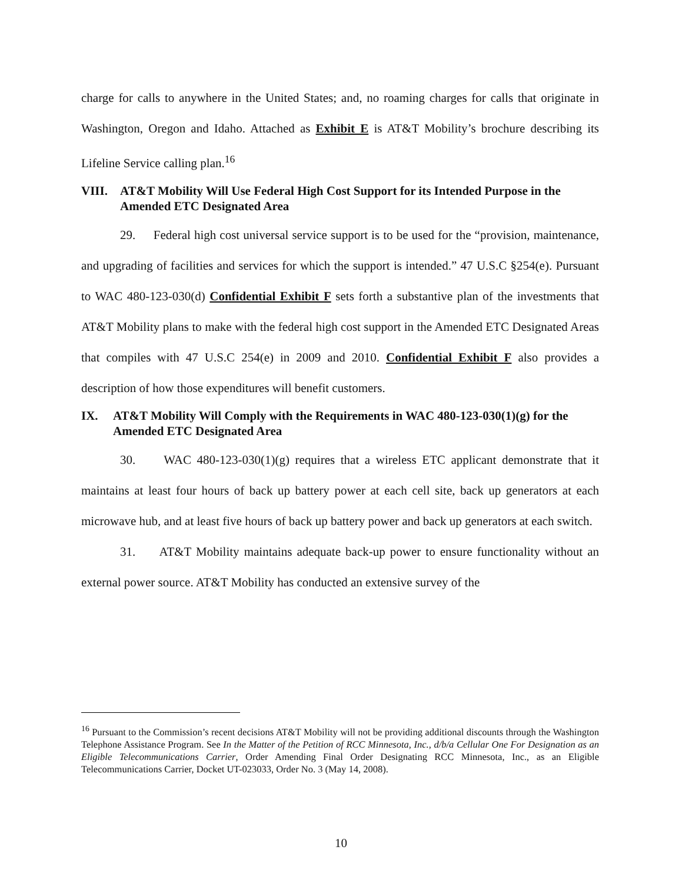charge for calls to anywhere in the United States; and, no roaming charges for calls that originate in Washington, Oregon and Idaho. Attached as Exhibit E is AT&T Mobility’s brochure describing its Lifeline Service calling plan.<sup>16</sup>
VIII. AT&T Mobility Will Use Federal High Cost Support for its Intended Purpose in the Amended ETC Designated Area
29. Federal high cost universal service support is to be used for the “provision, maintenance, and upgrading of facilities and services for which the support is intended.” 47 U.S.C §254(e). Pursuant to WAC 480-123-030(d) Confidential Exhibit F sets forth a substantive plan of the investments that AT&T Mobility plans to make with the federal high cost support in the Amended ETC Designated Areas that compiles with 47 U.S.C 254(e) in 2009 and 2010. Confidential Exhibit F also provides a description of how those expenditures will benefit customers.
IX. AT&T Mobility Will Comply with the Requirements in WAC 480-123-030(1)(g) for the Amended ETC Designated Area
30. WAC 480-123-030(1)(g) requires that a wireless ETC applicant demonstrate that it maintains at least four hours of back up battery power at each cell site, back up generators at each microwave hub, and at least five hours of back up battery power and back up generators at each switch.
31. AT&T Mobility maintains adequate back-up power to ensure functionality without an external power source. AT&T Mobility has conducted an extensive survey of the
<sup>16</sup> Pursuant to the Commission’s recent decisions AT&T Mobility will not be providing additional discounts through the Washington Telephone Assistance Program. See In the Matter of the Petition of RCC Minnesota, Inc., d/b/a Cellular One For Designation as an Eligible Telecommunications Carrier, Order Amending Final Order Designating RCC Minnesota, Inc., as an Eligible Telecommunications Carrier, Docket UT-023033, Order No. 3 (May 14, 2008).
10